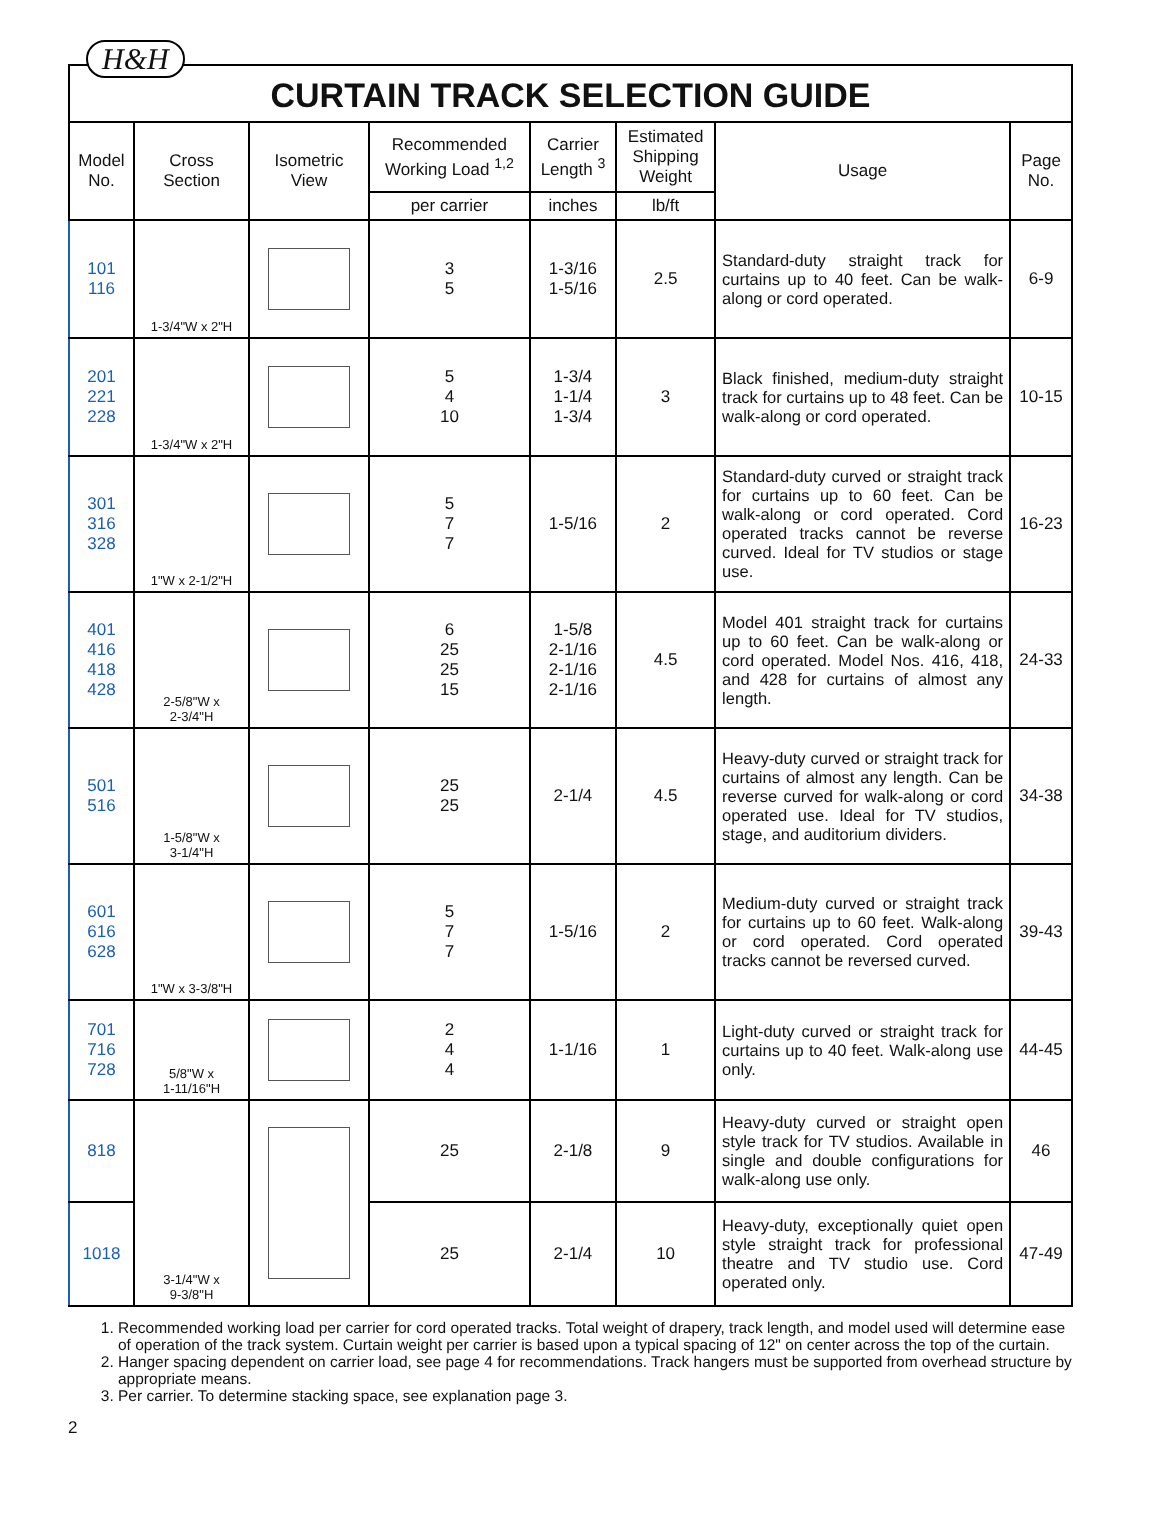H&H
CURTAIN TRACK SELECTION GUIDE
| Model No. | Cross Section | Isometric View | Recommended Working Load <sup>1,2</sup> | Carrier Length <sup>3</sup> | Estimated Shipping Weight | Usage | Page No. |
| --- | --- | --- | --- | --- | --- | --- | --- |
| | | | per carrier | inches | lb/ft | | |
| 101 116 | 1-3/4"W x 2"H | | 3 5 | 1-3/16 1-5/16 | 2.5 | Standard-duty straight track for curtains up to 40 feet. Can be walk-along or cord operated. | 6-9 |
| 201 221 228 | 1-3/4"W x 2"H | | 5 4 10 | 1-3/4 1-1/4 1-3/4 | 3 | Black finished, medium-duty straight track for curtains up to 48 feet. Can be walk-along or cord operated. | 10-15 |
| 301 316 328 | 1"W x 2-1/2"H | | 5 7 7 | 1-5/16 | 2 | Standard-duty curved or straight track for curtains up to 60 feet. Can be walk-along or cord operated. Cord operated tracks cannot be reverse curved. Ideal for TV studios or stage use. | 16-23 |
| 401 416 418 428 | 2-5/8"W x 2-3/4"H | | 6 25 25 15 | 1-5/8 2-1/16 2-1/16 2-1/16 | 4.5 | Model 401 straight track for curtains up to 60 feet. Can be walk-along or cord operated. Model Nos. 416, 418, and 428 for curtains of almost any length. | 24-33 |
| 501 516 | 1-5/8"W x 3-1/4"H | | 25 25 | 2-1/4 | 4.5 | Heavy-duty curved or straight track for curtains of almost any length. Can be reverse curved for walk-along or cord operated use. Ideal for TV studios, stage, and auditorium dividers. | 34-38 |
| 601 616 628 | 1"W x 3-3/8"H | | 5 7 7 | 1-5/16 | 2 | Medium-duty curved or straight track for curtains up to 60 feet. Walk-along or cord operated. Cord operated tracks cannot be reversed curved. | 39-43 |
| 701 716 728 | 5/8"W x 1-11/16"H | | 2 4 4 | 1-1/16 | 1 | Light-duty curved or straight track for curtains up to 40 feet. Walk-along use only. | 44-45 |
| 818 | 3-1/4"W x 9-3/8"H | | 25 | 2-1/8 | 9 | Heavy-duty curved or straight open style track for TV studios. Available in single and double configurations for walk-along use only. | 46 |
| 1018 | | | 25 | 2-1/4 | 10 | Heavy-duty, exceptionally quiet open style straight track for professional theatre and TV studio use. Cord operated only. | 47-49 |
1. Recommended working load per carrier for cord operated tracks. Total weight of drapery, track length, and model used will determine ease of operation of the track system. Curtain weight per carrier is based upon a typical spacing of 12" on center across the top of the curtain.
2. Hanger spacing dependent on carrier load, see page 4 for recommendations. Track hangers must be supported from overhead structure by appropriate means.
3. Per carrier. To determine stacking space, see explanation page 3.
2